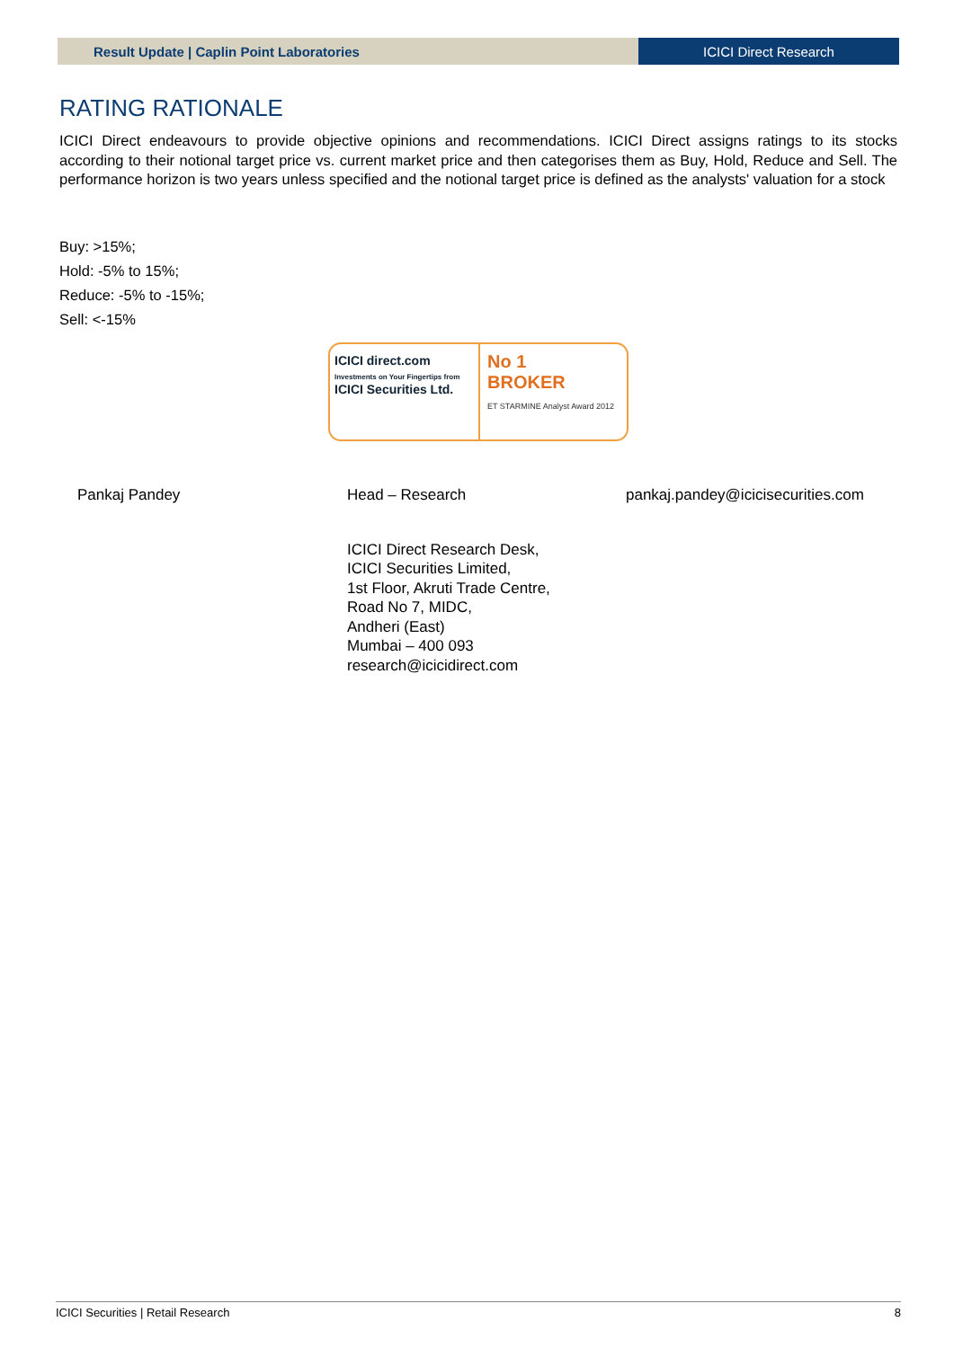Result Update | Caplin Point Laboratories
ICICI Direct Research
RATING RATIONALE
ICICI Direct endeavours to provide objective opinions and recommendations. ICICI Direct assigns ratings to its stocks according to their notional target price vs. current market price and then categorises them as Buy, Hold, Reduce and Sell. The performance horizon is two years unless specified and the notional target price is defined as the analysts' valuation for a stock
Buy: >15%;
Hold: -5% to 15%;
Reduce: -5% to -15%;
Sell: <-15%
ICICI direct.com
Investments on Your Fingertips from
ICICI Securities Ltd.
No 1
BROKER
ET STARMINE Analyst Award 2012
Pankaj Pandey Head – Research pankaj.pandey@icicisecurities.com
ICICI Direct Research Desk,
ICICI Securities Limited,
1st Floor, Akruti Trade Centre,
Road No 7, MIDC,
Andheri (East)
Mumbai – 400 093
research@icicidirect.com
ICICI Securities | Retail Research 8